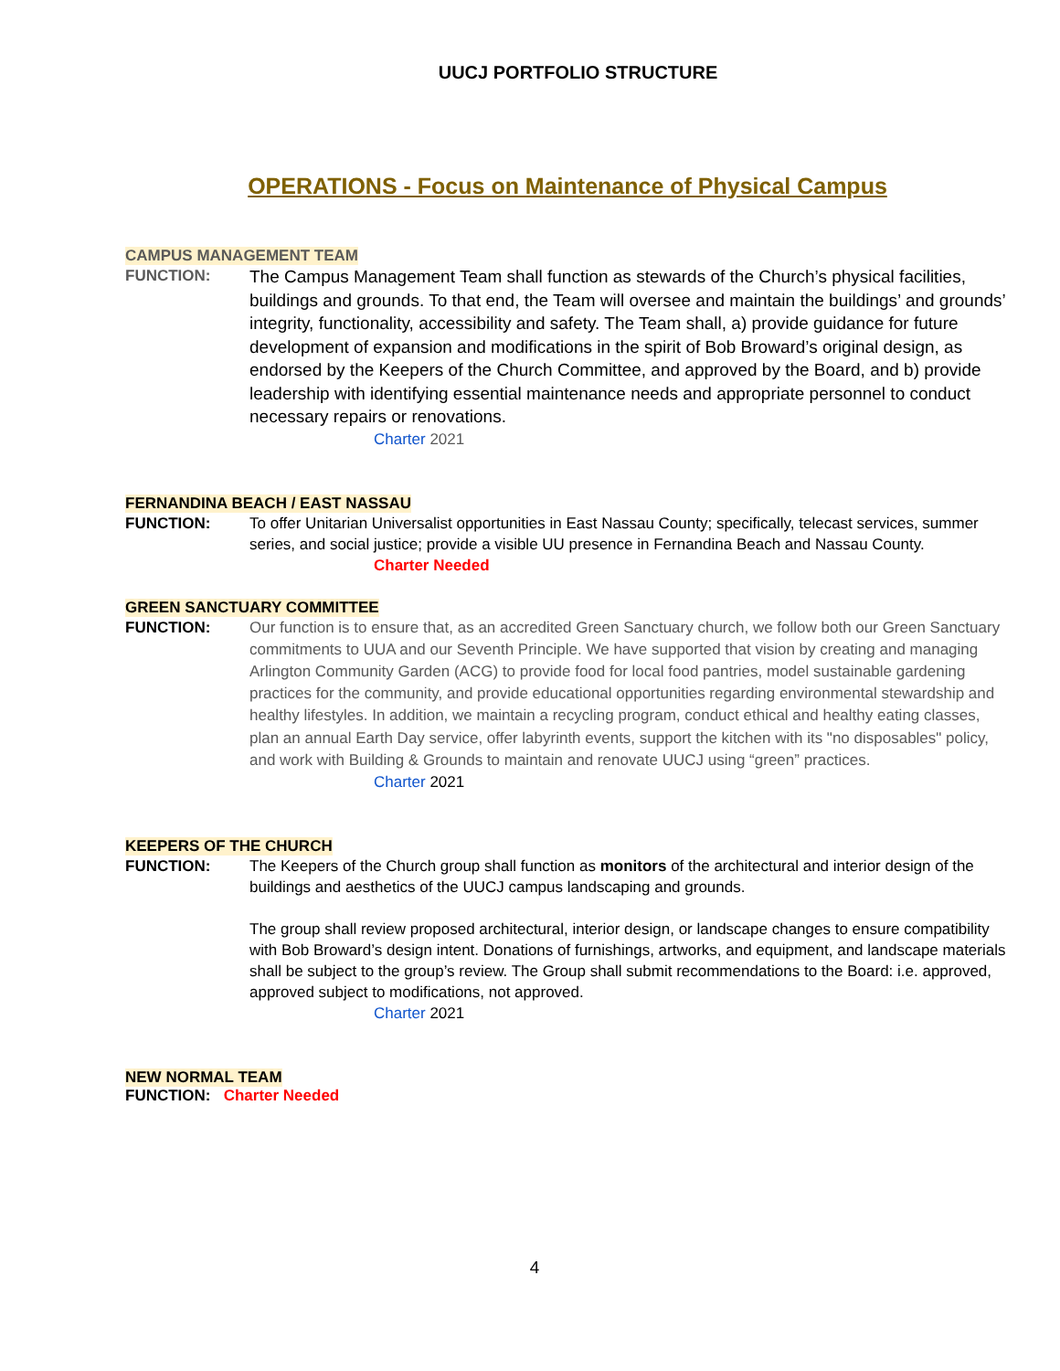UUCJ PORTFOLIO STRUCTURE
OPERATIONS - Focus on Maintenance of Physical Campus
CAMPUS MANAGEMENT TEAM
FUNCTION:
The Campus Management Team shall function as stewards of the Church’s physical facilities, buildings and grounds. To that end, the Team will oversee and maintain the buildings’ and grounds’ integrity, functionality, accessibility and safety. The Team shall, a) provide guidance for future development of expansion and modifications in the spirit of Bob Broward’s original design, as endorsed by the Keepers of the Church Committee, and approved by the Board, and b) provide leadership with identifying essential maintenance needs and appropriate personnel to conduct necessary repairs or renovations.
Charter 2021
FERNANDINA BEACH / EAST NASSAU
FUNCTION: To offer Unitarian Universalist opportunities in East Nassau County; specifically, telecast services, summer series, and social justice; provide a visible UU presence in Fernandina Beach and Nassau County.
Charter Needed
GREEN SANCTUARY COMMITTEE
FUNCTION:
Our function is to ensure that, as an accredited Green Sanctuary church, we follow both our Green Sanctuary commitments to UUA and our Seventh Principle. We have supported that vision by creating and managing Arlington Community Garden (ACG) to provide food for local food pantries, model sustainable gardening practices for the community, and provide educational opportunities regarding environmental stewardship and healthy lifestyles. In addition, we maintain a recycling program, conduct ethical and healthy eating classes, plan an annual Earth Day service, offer labyrinth events, support the kitchen with its "no disposables" policy, and work with Building & Grounds to maintain and renovate UUCJ using “green” practices.
Charter 2021
KEEPERS OF THE CHURCH
FUNCTION: The Keepers of the Church group shall function as monitors of the architectural and interior design of the buildings and aesthetics of the UUCJ campus landscaping and grounds.
The group shall review proposed architectural, interior design, or landscape changes to ensure compatibility with Bob Broward’s design intent. Donations of furnishings, artworks, and equipment, and landscape materials shall be subject to the group’s review. The Group shall submit recommendations to the Board: i.e. approved, approved subject to modifications, not approved.
Charter 2021
NEW NORMAL TEAM
FUNCTION: Charter Needed
4